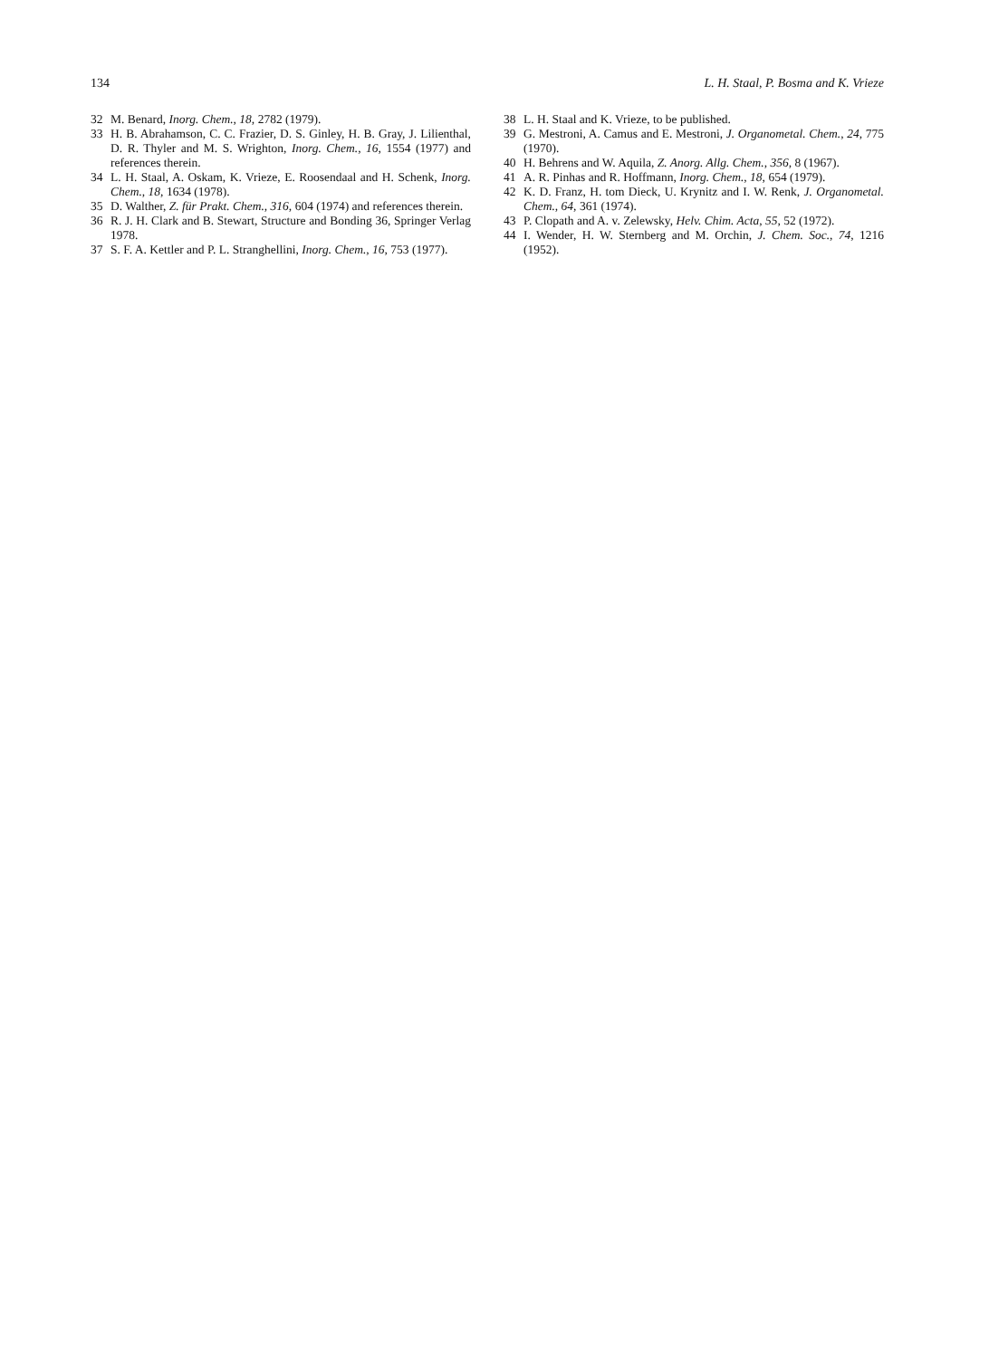134 L. H. Staal, P. Bosma and K. Vrieze
32 M. Benard, Inorg. Chem., 18, 2782 (1979).
33 H. B. Abrahamson, C. C. Frazier, D. S. Ginley, H. B. Gray, J. Lilienthal, D. R. Thyler and M. S. Wrighton, Inorg. Chem., 16, 1554 (1977) and references therein.
34 L. H. Staal, A. Oskam, K. Vrieze, E. Roosendaal and H. Schenk, Inorg. Chem., 18, 1634 (1978).
35 D. Walther, Z. für Prakt. Chem., 316, 604 (1974) and references therein.
36 R. J. H. Clark and B. Stewart, Structure and Bonding 36, Springer Verlag 1978.
37 S. F. A. Kettler and P. L. Stranghellini, Inorg. Chem., 16, 753 (1977).
38 L. H. Staal and K. Vrieze, to be published.
39 G. Mestroni, A. Camus and E. Mestroni, J. Organometal. Chem., 24, 775 (1970).
40 H. Behrens and W. Aquila, Z. Anorg. Allg. Chem., 356, 8 (1967).
41 A. R. Pinhas and R. Hoffmann, Inorg. Chem., 18, 654 (1979).
42 K. D. Franz, H. tom Dieck, U. Krynitz and I. W. Renk, J. Organometal. Chem., 64, 361 (1974).
43 P. Clopath and A. v. Zelewsky, Helv. Chim. Acta, 55, 52 (1972).
44 I. Wender, H. W. Sternberg and M. Orchin, J. Chem. Soc., 74, 1216 (1952).